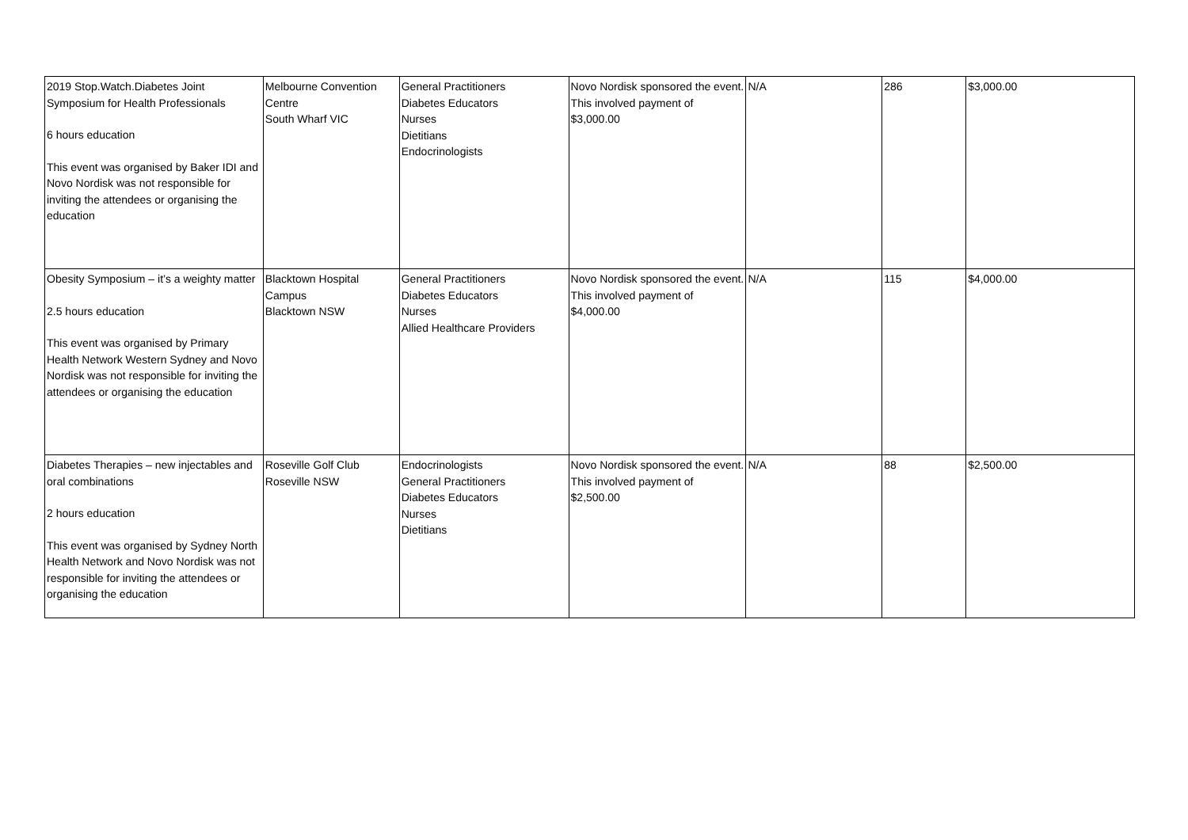| 2019 Stop.Watch.Diabetes Joint Symposium for Health Professionals 6 hours education This event was organised by Baker IDI and Novo Nordisk was not responsible for inviting the attendees or organising the education | Melbourne Convention Centre South Wharf VIC | General Practitioners Diabetes Educators Nurses Dietitians Endocrinologists | Novo Nordisk sponsored the event. This involved payment of $3,000.00 | N/A | 286 | $3,000.00 |
| Obesity Symposium – it’s a weighty matter 2.5 hours education This event was organised by Primary Health Network Western Sydney and Novo Nordisk was not responsible for inviting the attendees or organising the education | Blacktown Hospital Campus Blacktown NSW | General Practitioners Diabetes Educators Nurses Allied Healthcare Providers | Novo Nordisk sponsored the event. This involved payment of $4,000.00 | N/A | 115 | $4,000.00 |
| Diabetes Therapies – new injectables and oral combinations 2 hours education This event was organised by Sydney North Health Network and Novo Nordisk was not responsible for inviting the attendees or organising the education | Roseville Golf Club Roseville NSW | Endocrinologists General Practitioners Diabetes Educators Nurses Dietitians | Novo Nordisk sponsored the event. This involved payment of $2,500.00 | N/A | 88 | $2,500.00 |